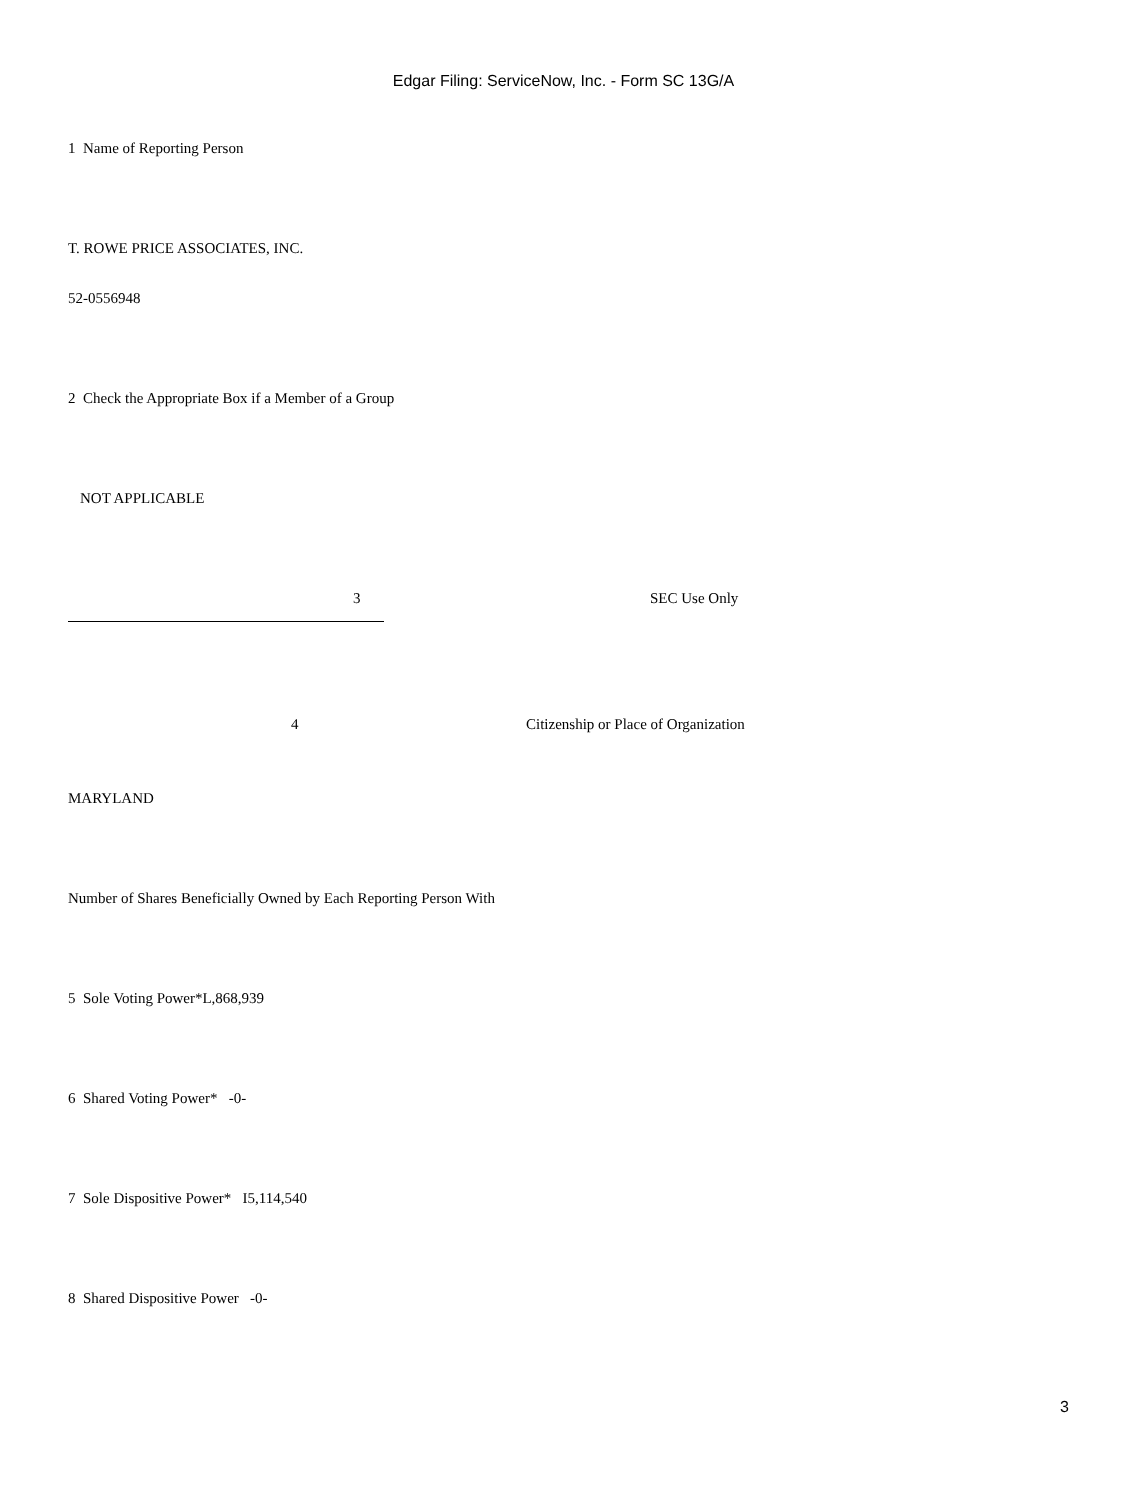Edgar Filing: ServiceNow, Inc. - Form SC 13G/A
1 Name of Reporting Person
T. ROWE PRICE ASSOCIATES, INC.
52-0556948
2 Check the Appropriate Box if a Member of a Group
NOT APPLICABLE
3 SEC Use Only
4 Citizenship or Place of Organization
MARYLAND
Number of Shares Beneficially Owned by Each Reporting Person With
5 Sole Voting Power*L,868,939
6 Shared Voting Power* -0-
7 Sole Dispositive Power* I5,114,540
8 Shared Dispositive Power -0-
3